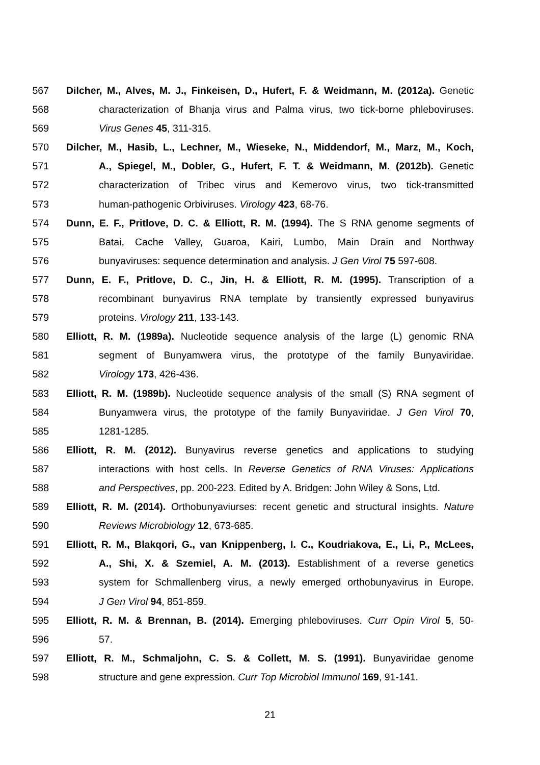567 Dilcher, M., Alves, M. J., Finkeisen, D., Hufert, F. & Weidmann, M. (2012a). Genetic
568 characterization of Bhanja virus and Palma virus, two tick-borne phleboviruses.
569 Virus Genes 45, 311-315.
570 Dilcher, M., Hasib, L., Lechner, M., Wieseke, N., Middendorf, M., Marz, M., Koch,
571 A., Spiegel, M., Dobler, G., Hufert, F. T. & Weidmann, M. (2012b). Genetic
572 characterization of Tribec virus and Kemerovo virus, two tick-transmitted
573 human-pathogenic Orbiviruses. Virology 423, 68-76.
574 Dunn, E. F., Pritlove, D. C. & Elliott, R. M. (1994). The S RNA genome segments of
575 Batai, Cache Valley, Guaroa, Kairi, Lumbo, Main Drain and Northway
576 bunyaviruses: sequence determination and analysis. J Gen Virol 75 597-608.
577 Dunn, E. F., Pritlove, D. C., Jin, H. & Elliott, R. M. (1995). Transcription of a
578 recombinant bunyavirus RNA template by transiently expressed bunyavirus
579 proteins. Virology 211, 133-143.
580 Elliott, R. M. (1989a). Nucleotide sequence analysis of the large (L) genomic RNA
581 segment of Bunyamwera virus, the prototype of the family Bunyaviridae.
582 Virology 173, 426-436.
583 Elliott, R. M. (1989b). Nucleotide sequence analysis of the small (S) RNA segment of
584 Bunyamwera virus, the prototype of the family Bunyaviridae. J Gen Virol 70,
585 1281-1285.
586 Elliott, R. M. (2012). Bunyavirus reverse genetics and applications to studying
587 interactions with host cells. In Reverse Genetics of RNA Viruses: Applications
588 and Perspectives, pp. 200-223. Edited by A. Bridgen: John Wiley & Sons, Ltd.
589 Elliott, R. M. (2014). Orthobunyaviurses: recent genetic and structural insights. Nature
590 Reviews Microbiology 12, 673-685.
591 Elliott, R. M., Blakqori, G., van Knippenberg, I. C., Koudriakova, E., Li, P., McLees,
592 A., Shi, X. & Szemiel, A. M. (2013). Establishment of a reverse genetics
593 system for Schmallenberg virus, a newly emerged orthobunyavirus in Europe.
594 J Gen Virol 94, 851-859.
595 Elliott, R. M. & Brennan, B. (2014). Emerging phleboviruses. Curr Opin Virol 5, 50-
596 57.
597 Elliott, R. M., Schmaljohn, C. S. & Collett, M. S. (1991). Bunyaviridae genome
598 structure and gene expression. Curr Top Microbiol Immunol 169, 91-141.
21